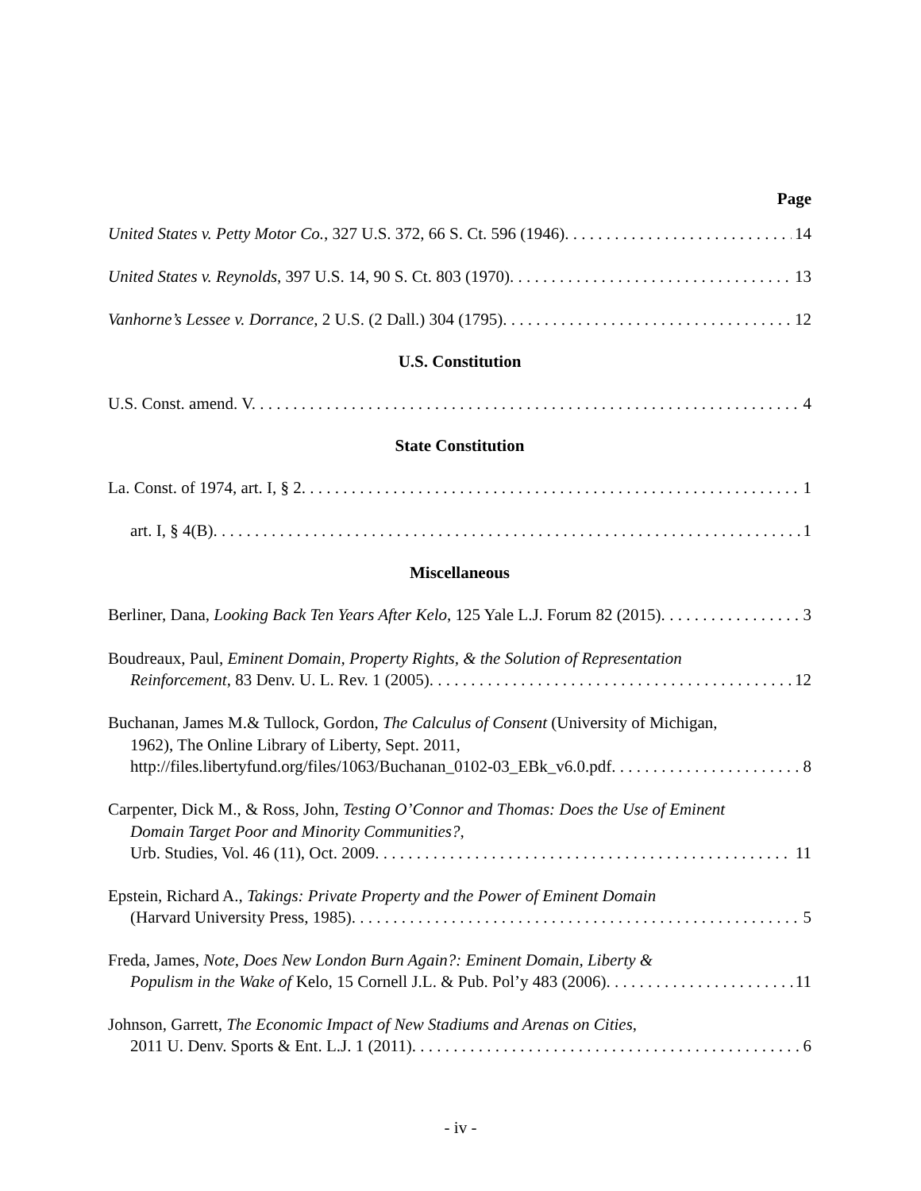Page
United States v. Petty Motor Co., 327 U.S. 372, 66 S. Ct. 596 (1946). 14
United States v. Reynolds, 397 U.S. 14, 90 S. Ct. 803 (1970). 13
Vanhorne’s Lessee v. Dorrance, 2 U.S. (2 Dall.) 304 (1795). 12
U.S. Constitution
U.S. Const. amend. V. 4
State Constitution
La. Const. of 1974, art. I, § 2. 1
art. I, § 4(B). 1
Miscellaneous
Berliner, Dana, Looking Back Ten Years After Kelo, 125 Yale L.J. Forum 82 (2015). 3
Boudreaux, Paul, Eminent Domain, Property Rights, & the Solution of Representation
Reinforcement, 83 Denv. U. L. Rev. 1 (2005). 12
Buchanan, James M.& Tullock, Gordon, The Calculus of Consent (University of Michigan,
1962), The Online Library of Liberty, Sept. 2011,
http://files.libertyfund.org/files/1063/Buchanan_0102-03_EBk_v6.0.pdf. 8
Carpenter, Dick M., & Ross, John, Testing O’Connor and Thomas: Does the Use of Eminent
Domain Target Poor and Minority Communities?,
Urb. Studies, Vol. 46 (11), Oct. 2009. 11
Epstein, Richard A., Takings: Private Property and the Power of Eminent Domain
(Harvard University Press, 1985). 5
Freda, James, Note, Does New London Burn Again?: Eminent Domain, Liberty &
Populism in the Wake of Kelo, 15 Cornell J.L. & Pub. Pol’y 483 (2006). 11
Johnson, Garrett, The Economic Impact of New Stadiums and Arenas on Cities,
2011 U. Denv. Sports & Ent. L.J. 1 (2011). 6
- iv -